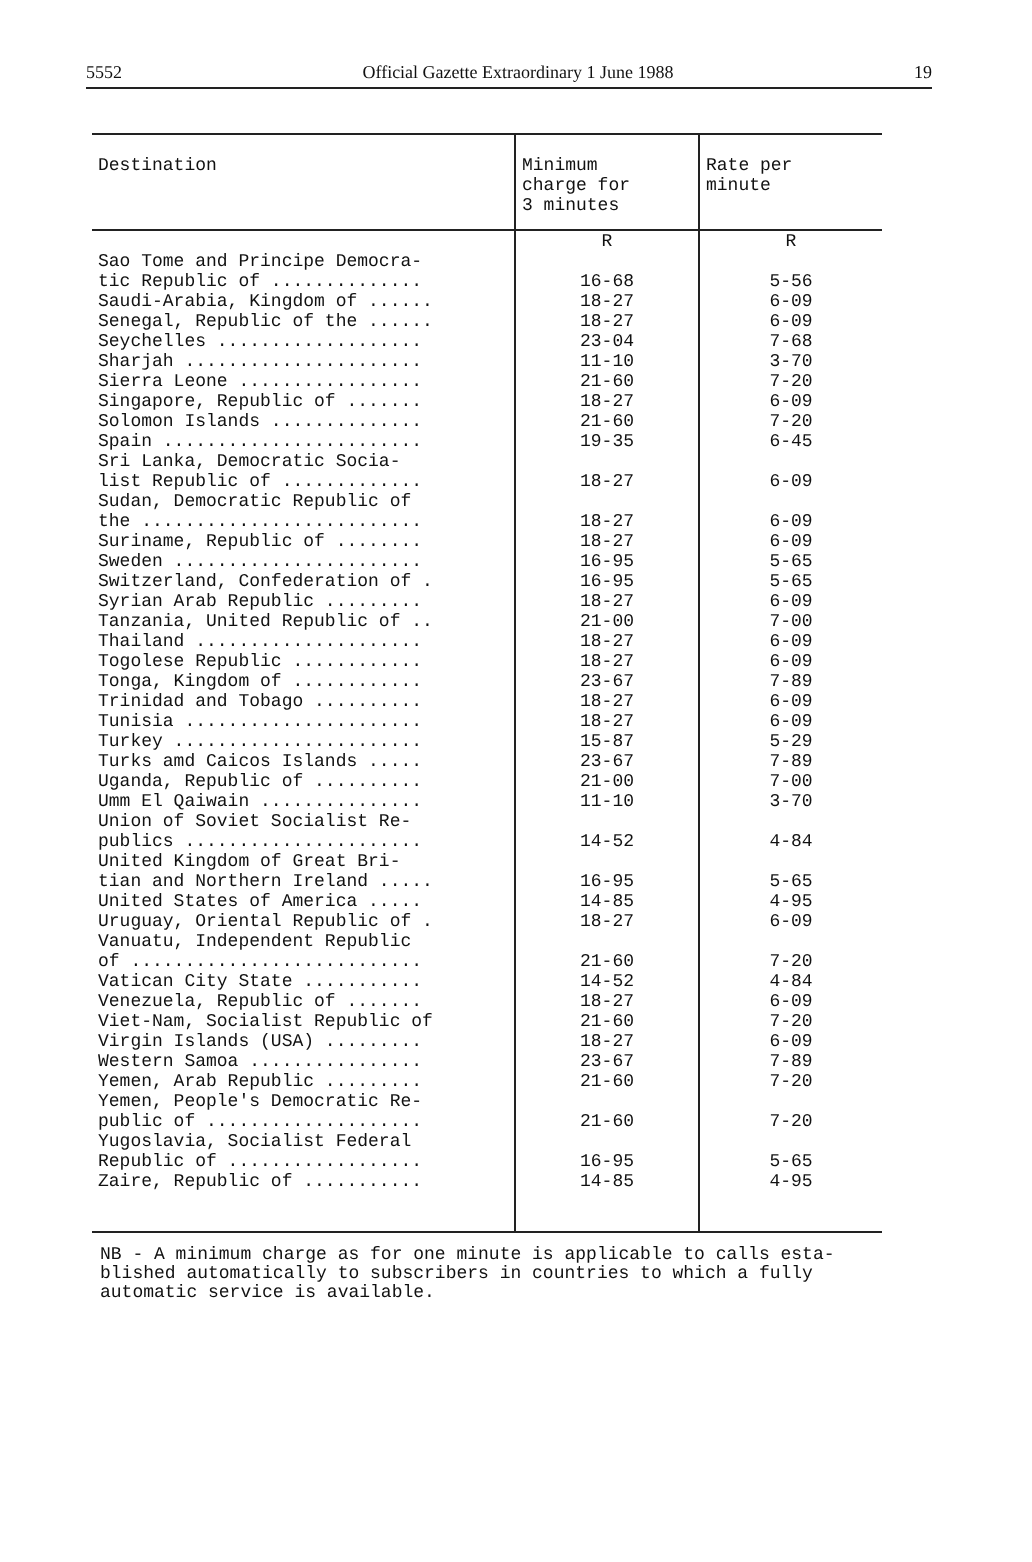5552 Official Gazette Extraordinary 1 June 1988 19
| Destination | Minimum charge for 3 minutes | Rate per minute |
| --- | --- | --- |
| | R | R |
| Sao Tome and Principe Democra- tic Republic of .............. | 16-68 | 5-56 |
| Saudi-Arabia, Kingdom of ...... | 18-27 | 6-09 |
| Senegal, Republic of the ...... | 18-27 | 6-09 |
| Seychelles ................... | 23-04 | 7-68 |
| Sharjah ...................... | 11-10 | 3-70 |
| Sierra Leone ................. | 21-60 | 7-20 |
| Singapore, Republic of ....... | 18-27 | 6-09 |
| Solomon Islands .............. | 21-60 | 7-20 |
| Spain ........................ | 19-35 | 6-45 |
| Sri Lanka, Democratic Socia- list Republic of ............. | 18-27 | 6-09 |
| Sudan, Democratic Republic of the .......................... | 18-27 | 6-09 |
| Suriname, Republic of ........ | 18-27 | 6-09 |
| Sweden ....................... | 16-95 | 5-65 |
| Switzerland, Confederation of . | 16-95 | 5-65 |
| Syrian Arab Republic ......... | 18-27 | 6-09 |
| Tanzania, United Republic of .. | 21-00 | 7-00 |
| Thailand ..................... | 18-27 | 6-09 |
| Togolese Republic ............ | 18-27 | 6-09 |
| Tonga, Kingdom of ............ | 23-67 | 7-89 |
| Trinidad and Tobago .......... | 18-27 | 6-09 |
| Tunisia ...................... | 18-27 | 6-09 |
| Turkey ....................... | 15-87 | 5-29 |
| Turks amd Caicos Islands ..... | 23-67 | 7-89 |
| Uganda, Republic of .......... | 21-00 | 7-00 |
| Umm El Qaiwain ............... | 11-10 | 3-70 |
| Union of Soviet Socialist Re- publics ...................... | 14-52 | 4-84 |
| United Kingdom of Great Bri- tian and Northern Ireland ..... | 16-95 | 5-65 |
| United States of America ..... | 14-85 | 4-95 |
| Uruguay, Oriental Republic of . | 18-27 | 6-09 |
| Vanuatu, Independent Republic of ........................... | 21-60 | 7-20 |
| Vatican City State ........... | 14-52 | 4-84 |
| Venezuela, Republic of ....... | 18-27 | 6-09 |
| Viet-Nam, Socialist Republic of | 21-60 | 7-20 |
| Virgin Islands (USA) ......... | 18-27 | 6-09 |
| Western Samoa ................ | 23-67 | 7-89 |
| Yemen, Arab Republic ......... | 21-60 | 7-20 |
| Yemen, People's Democratic Re- public of .................... | 21-60 | 7-20 |
| Yugoslavia, Socialist Federal Republic of .................. | 16-95 | 5-65 |
| Zaire, Republic of ........... | 14-85 | 4-95 |
NB - A minimum charge as for one minute is applicable to calls esta-
blished automatically to subscribers in countries to which a fully
automatic service is available.